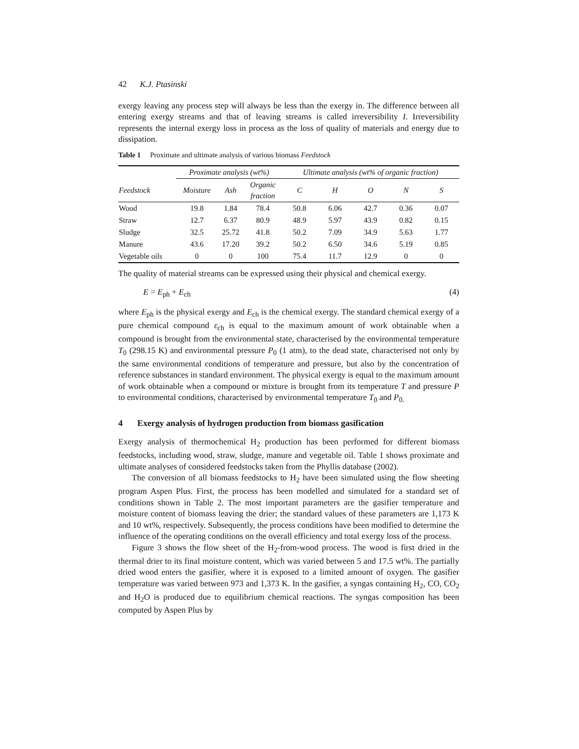42 K.J. Ptasinski
exergy leaving any process step will always be less than the exergy in. The difference between all entering exergy streams and that of leaving streams is called irreversibility I. Irreversibility represents the internal exergy loss in process as the loss of quality of materials and energy due to dissipation.
Table 1 Proximate and ultimate analysis of various biomass Feedstock
| | Proximate analysis (wt%) | | | Ultimate analysis (wt% of organic fraction) | | | | |
| --- | --- | --- | --- | --- | --- | --- | --- | --- |
| Feedstock | Moisture | Ash | Organic fraction | C | H | O | N | S |
| Wood | 19.8 | 1.84 | 78.4 | 50.8 | 6.06 | 42.7 | 0.36 | 0.07 |
| Straw | 12.7 | 6.37 | 80.9 | 48.9 | 5.97 | 43.9 | 0.82 | 0.15 |
| Sludge | 32.5 | 25.72 | 41.8 | 50.2 | 7.09 | 34.9 | 5.63 | 1.77 |
| Manure | 43.6 | 17.20 | 39.2 | 50.2 | 6.50 | 34.6 | 5.19 | 0.85 |
| Vegetable oils | 0 | 0 | 100 | 75.4 | 11.7 | 12.9 | 0 | 0 |
The quality of material streams can be expressed using their physical and chemical exergy.
E = E<sub>ph</sub> + E<sub>ch</sub> (4)
where E<sub>ph</sub> is the physical exergy and E<sub>ch</sub> is the chemical exergy. The standard chemical exergy of a pure chemical compound ε<sub>ch</sub> is equal to the maximum amount of work obtainable when a compound is brought from the environmental state, characterised by the environmental temperature T<sub>0</sub> (298.15 K) and environmental pressure P<sub>0</sub> (1 atm), to the dead state, characterised not only by the same environmental conditions of temperature and pressure, but also by the concentration of reference substances in standard environment. The physical exergy is equal to the maximum amount of work obtainable when a compound or mixture is brought from its temperature T and pressure P to environmental conditions, characterised by environmental temperature T<sub>0</sub> and P<sub>0.</sub>
4 Exergy analysis of hydrogen production from biomass gasification
Exergy analysis of thermochemical H<sub>2</sub> production has been performed for different biomass feedstocks, including wood, straw, sludge, manure and vegetable oil. Table 1 shows proximate and ultimate analyses of considered feedstocks taken from the Phyllis database (2002).
The conversion of all biomass feedstocks to H<sub>2</sub> have been simulated using the flow sheeting program Aspen Plus. First, the process has been modelled and simulated for a standard set of conditions shown in Table 2. The most important parameters are the gasifier temperature and moisture content of biomass leaving the drier; the standard values of these parameters are 1,173 K and 10 wt%, respectively. Subsequently, the process conditions have been modified to determine the influence of the operating conditions on the overall efficiency and total exergy loss of the process.
Figure 3 shows the flow sheet of the H<sub>2</sub>-from-wood process. The wood is first dried in the thermal drier to its final moisture content, which was varied between 5 and 17.5 wt%. The partially dried wood enters the gasifier, where it is exposed to a limited amount of oxygen. The gasifier temperature was varied between 973 and 1,373 K. In the gasifier, a syngas containing H<sub>2</sub>, CO, CO<sub>2</sub> and H<sub>2</sub>O is produced due to equilibrium chemical reactions. The syngas composition has been computed by Aspen Plus by